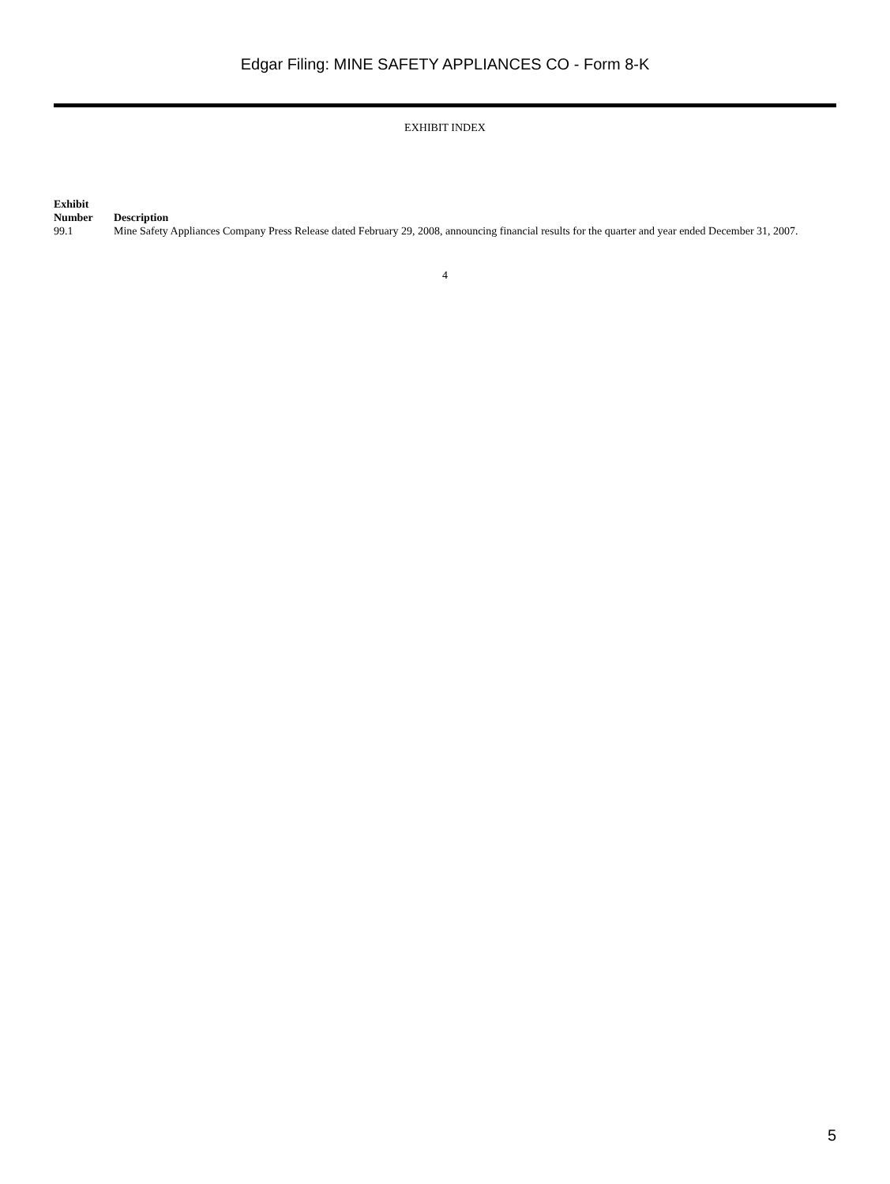Edgar Filing: MINE SAFETY APPLIANCES CO - Form 8-K
EXHIBIT INDEX
| Exhibit Number | Description |
| --- | --- |
| 99.1 | Mine Safety Appliances Company Press Release dated February 29, 2008, announcing financial results for the quarter and year ended December 31, 2007. |
4
5